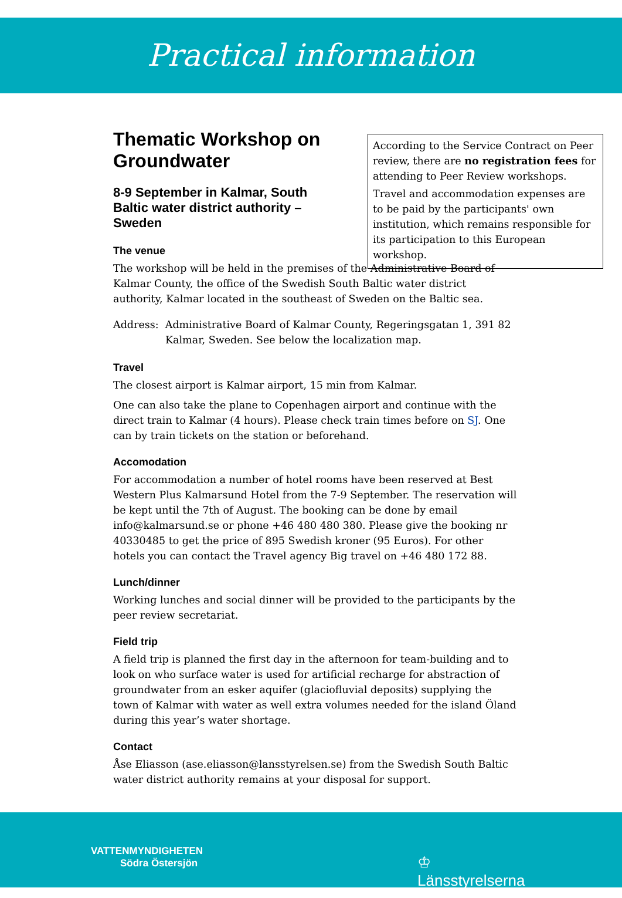Practical information
According to the Service Contract on Peer review, there are no registration fees for attending to Peer Review workshops.
Travel and accommodation expenses are to be paid by the participants' own institution, which remains responsible for its participation to this European workshop.
Thematic Workshop on Groundwater
8-9 September in Kalmar, South Baltic water district authority – Sweden
The venue
The workshop will be held in the premises of the Administrative Board of Kalmar County, the office of the Swedish South Baltic water district authority, Kalmar located in the southeast of Sweden on the Baltic sea.
Address: Administrative Board of Kalmar County, Regeringsgatan 1, 391 82 Kalmar, Sweden. See below the localization map.
Travel
The closest airport is Kalmar airport, 15 min from Kalmar.
One can also take the plane to Copenhagen airport and continue with the direct train to Kalmar (4 hours). Please check train times before on SJ. One can by train tickets on the station or beforehand.
Accomodation
For accommodation a number of hotel rooms have been reserved at Best Western Plus Kalmarsund Hotel from the 7-9 September. The reservation will be kept until the 7th of August. The booking can be done by email info@kalmarsund.se or phone +46 480 480 380. Please give the booking nr 40330485 to get the price of 895 Swedish kroner (95 Euros). For other hotels you can contact the Travel agency Big travel on +46 480 172 88.
Lunch/dinner
Working lunches and social dinner will be provided to the participants by the peer review secretariat.
Field trip
A field trip is planned the first day in the afternoon for team-building and to look on who surface water is used for artificial recharge for abstraction of groundwater from an esker aquifer (glaciofluvial deposits) supplying the town of Kalmar with water as well extra volumes needed for the island Öland during this year’s water shortage.
Contact
Åse Eliasson (ase.eliasson@lansstyrelsen.se) from the Swedish South Baltic water district authority remains at your disposal for support.
VATTENMYNDIGHETEN
Södra Östersjön
♔
Länsstyrelserna